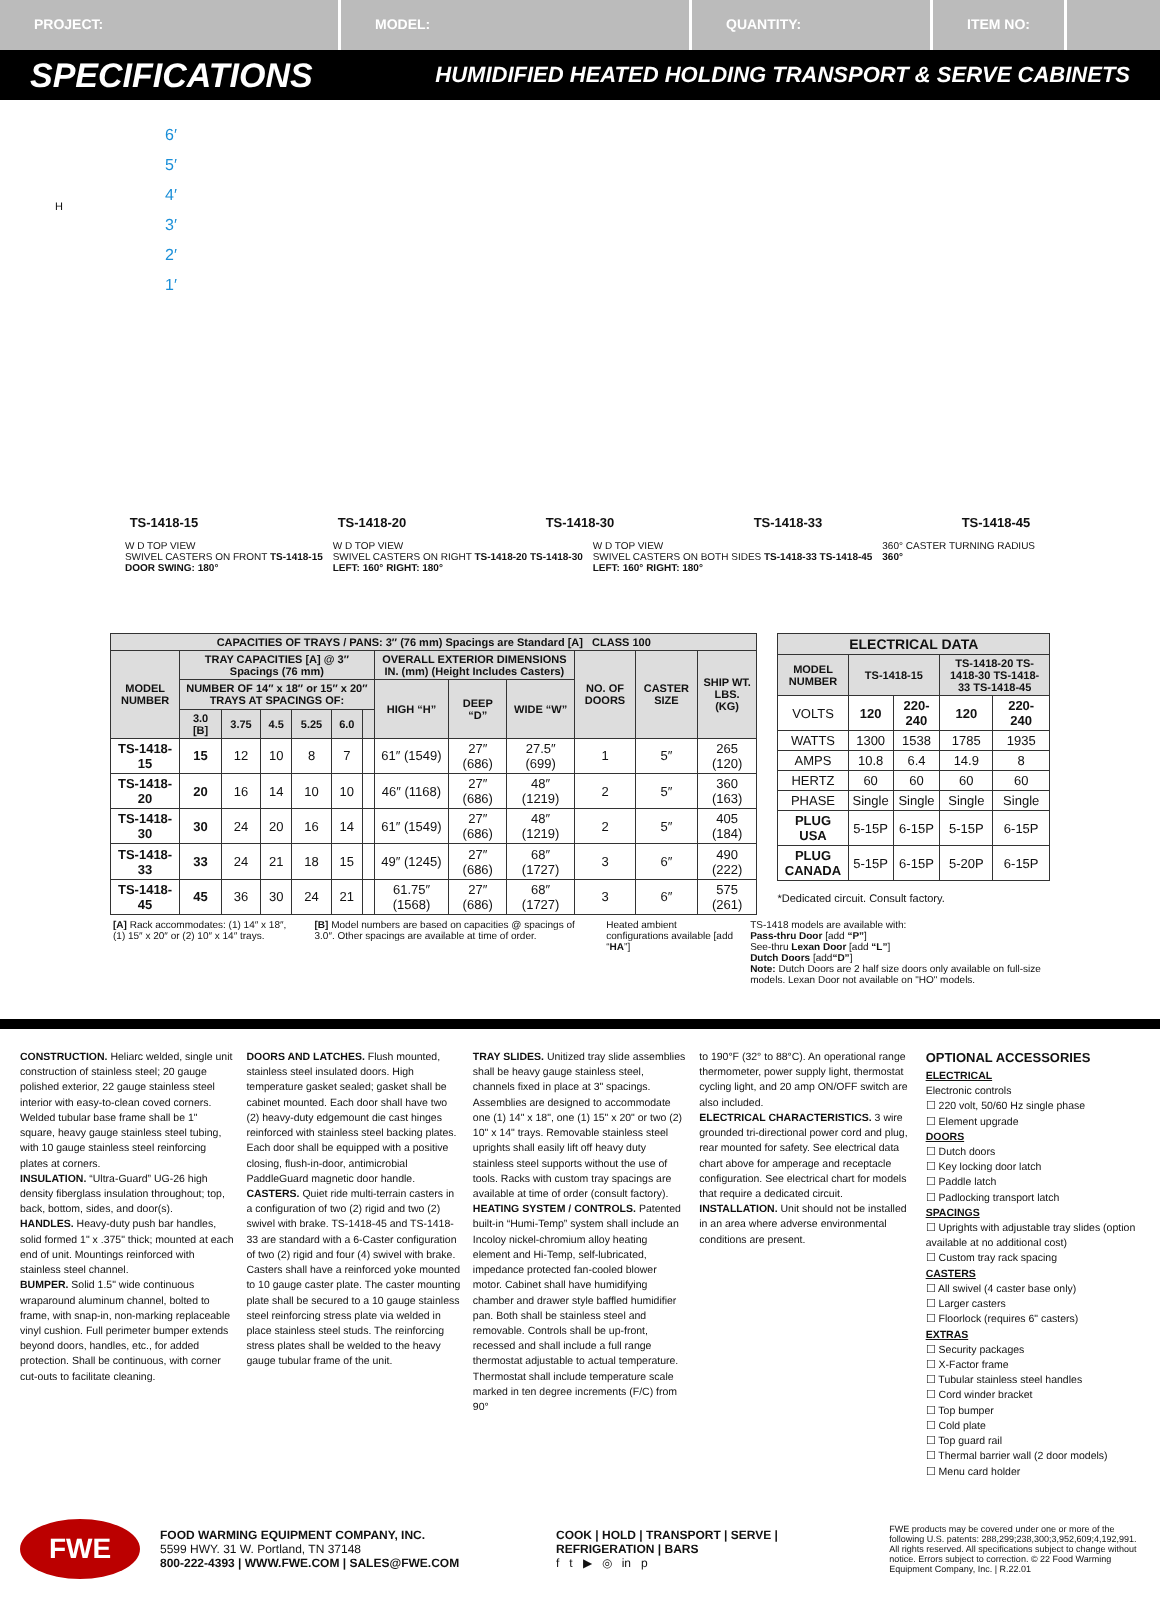PROJECT: MODEL: QUANTITY: ITEM NO:
SPECIFICATIONS HUMIDIFIED HEATED HOLDING TRANSPORT & SERVE CABINETS
6′
5′
4′
3′
2′
1′
H
TS-1418-15 TS-1418-20 TS-1418-30 TS-1418-33 TS-1418-45
W D TOP VIEW
SWIVEL CASTERS ON FRONT TS-1418-15
DOOR SWING: 180°
W D TOP VIEW
SWIVEL CASTERS ON RIGHT TS-1418-20 TS-1418-30
LEFT: 160° RIGHT: 180°
W D TOP VIEW
SWIVEL CASTERS ON BOTH SIDES TS-1418-33 TS-1418-45
LEFT: 160° RIGHT: 180°
360° CASTER TURNING RADIUS
360°
| CAPACITIES OF TRAYS / PANS: 3″ (76 mm) Spacings are Standard [A] CLASS 100 | | | | | | | | | | | | |
| --- | --- | --- | --- | --- | --- | --- | --- | --- | --- | --- | --- | --- |
| MODEL NUMBER | TRAY CAPACITIES [A] @ 3″ Spacings (76 mm) | | | | | | OVERALL EXTERIOR DIMENSIONS IN. (mm) (Height Includes Casters) | | | NO. OF DOORS | CASTER SIZE | SHIP WT. LBS. (KG) |
| | NUMBER OF 14″ x 18″ or 15″ x 20″ TRAYS AT SPACINGS OF: | | | | | | HIGH “H” | DEEP “D” | WIDE “W” | | | |
| | 3.0 [B] | 3.75 | 4.5 | 5.25 | 6.0 | | | | | | | |
| TS-1418-15 | 15 | 12 | 10 | 8 | 7 | | 61″ (1549) | 27″ (686) | 27.5″ (699) | 1 | 5″ | 265 (120) |
| TS-1418-20 | 20 | 16 | 14 | 10 | 10 | | 46″ (1168) | 27″ (686) | 48″ (1219) | 2 | 5″ | 360 (163) |
| TS-1418-30 | 30 | 24 | 20 | 16 | 14 | | 61″ (1549) | 27″ (686) | 48″ (1219) | 2 | 5″ | 405 (184) |
| TS-1418-33 | 33 | 24 | 21 | 18 | 15 | | 49″ (1245) | 27″ (686) | 68″ (1727) | 3 | 6″ | 490 (222) |
| TS-1418-45 | 45 | 36 | 30 | 24 | 21 | | 61.75″ (1568) | 27″ (686) | 68″ (1727) | 3 | 6″ | 575 (261) |
| ELECTRICAL DATA | | | | |
| --- | --- | --- | --- | --- |
| MODEL NUMBER | TS-1418-15 | | TS-1418-20 TS-1418-30 TS-1418-33 TS-1418-45 | |
| VOLTS | 120 | 220-240 | 120 | 220-240 |
| WATTS | 1300 | 1538 | 1785 | 1935 |
| AMPS | 10.8 | 6.4 | 14.9 | 8 |
| HERTZ | 60 | 60 | 60 | 60 |
| PHASE | Single | Single | Single | Single |
| PLUG USA | 5-15P | 6-15P | 5-15P | 6-15P |
| PLUG CANADA | 5-15P | 6-15P | 5-20P | 6-15P |
*Dedicated circuit. Consult factory.
[A] Rack accommodates: (1) 14″ x 18″, (1) 15″ x 20″ or (2) 10″ x 14″ trays.
[B] Model numbers are based on capacities @ spacings of 3.0″. Other spacings are available at time of order.
Heated ambient configurations available [add “HA”]
TS-1418 models are available with:
Pass-thru Door [add “P”]
See-thru Lexan Door [add “L”]
Dutch Doors [add“D”]
Note: Dutch Doors are 2 half size doors only available on full-size models. Lexan Door not available on "HO" models.
CONSTRUCTION. Heliarc welded, single unit construction of stainless steel; 20 gauge polished exterior, 22 gauge stainless steel interior with easy-to-clean coved corners. Welded tubular base frame shall be 1" square, heavy gauge stainless steel tubing, with 10 gauge stainless steel reinforcing plates at corners.
INSULATION. “Ultra-Guard” UG-26 high density fiberglass insulation throughout; top, back, bottom, sides, and door(s).
HANDLES. Heavy-duty push bar handles, solid formed 1" x .375" thick; mounted at each end of unit. Mountings reinforced with stainless steel channel.
BUMPER. Solid 1.5" wide continuous wraparound aluminum channel, bolted to frame, with snap-in, non-marking replaceable vinyl cushion. Full perimeter bumper extends beyond doors, handles, etc., for added protection. Shall be continuous, with corner cut-outs to facilitate cleaning.
DOORS AND LATCHES. Flush mounted, stainless steel insulated doors. High temperature gasket sealed; gasket shall be cabinet mounted. Each door shall have two (2) heavy-duty edgemount die cast hinges reinforced with stainless steel backing plates. Each door shall be equipped with a positive closing, flush-in-door, antimicrobial PaddleGuard magnetic door handle.
CASTERS. Quiet ride multi-terrain casters in a configuration of two (2) rigid and two (2) swivel with brake. TS-1418-45 and TS-1418-33 are standard with a 6-Caster configuration of two (2) rigid and four (4) swivel with brake. Casters shall have a reinforced yoke mounted to 10 gauge caster plate. The caster mounting plate shall be secured to a 10 gauge stainless steel reinforcing stress plate via welded in place stainless steel studs. The reinforcing stress plates shall be welded to the heavy gauge tubular frame of the unit.
TRAY SLIDES. Unitized tray slide assemblies shall be heavy gauge stainless steel, channels fixed in place at 3" spacings. Assemblies are designed to accommodate one (1) 14" x 18", one (1) 15" x 20" or two (2) 10" x 14" trays. Removable stainless steel uprights shall easily lift off heavy duty stainless steel supports without the use of tools. Racks with custom tray spacings are available at time of order (consult factory).
HEATING SYSTEM / CONTROLS. Patented built-in “Humi-Temp” system shall include an Incoloy nickel-chromium alloy heating element and Hi-Temp, self-lubricated, impedance protected fan-cooled blower motor. Cabinet shall have humidifying chamber and drawer style baffled humidifier pan. Both shall be stainless steel and removable. Controls shall be up-front, recessed and shall include a full range thermostat adjustable to actual temperature. Thermostat shall include temperature scale marked in ten degree increments (F/C) from 90°
to 190°F (32° to 88°C). An operational range thermometer, power supply light, thermostat cycling light, and 20 amp ON/OFF switch are also included.
ELECTRICAL CHARACTERISTICS. 3 wire grounded tri-directional power cord and plug, rear mounted for safety. See electrical data chart above for amperage and receptacle configuration. See electrical chart for models that require a dedicated circuit.
INSTALLATION. Unit should not be installed in an area where adverse environmental conditions are present.
OPTIONAL ACCESSORIES
ELECTRICAL
Electronic controls
☐ 220 volt, 50/60 Hz single phase
☐ Element upgrade
DOORS
☐ Dutch doors
☐ Key locking door latch
☐ Paddle latch
☐ Padlocking transport latch
SPACINGS
☐ Uprights with adjustable tray slides (option available at no additional cost)
☐ Custom tray rack spacing
CASTERS
☐ All swivel (4 caster base only)
☐ Larger casters
☐ Floorlock (requires 6" casters)
EXTRAS
☐ Security packages
☐ X-Factor frame
☐ Tubular stainless steel handles
☐ Cord winder bracket
☐ Top bumper
☐ Cold plate
☐ Top guard rail
☐ Thermal barrier wall (2 door models)
☐ Menu card holder
FWE
FOOD WARMING EQUIPMENT COMPANY, INC.
5599 HWY. 31 W. Portland, TN 37148
800-222-4393 | WWW.FWE.COM | SALES@FWE.COM
COOK | HOLD | TRANSPORT | SERVE | REFRIGERATION | BARS
f t ▶ ◎ in p
FWE products may be covered under one or more of the following U.S. patents: 288,299;238,300;3,952,609;4,192,991. All rights reserved. All specifications subject to change without notice. Errors subject to correction. © 22 Food Warming Equipment Company, Inc. | R.22.01